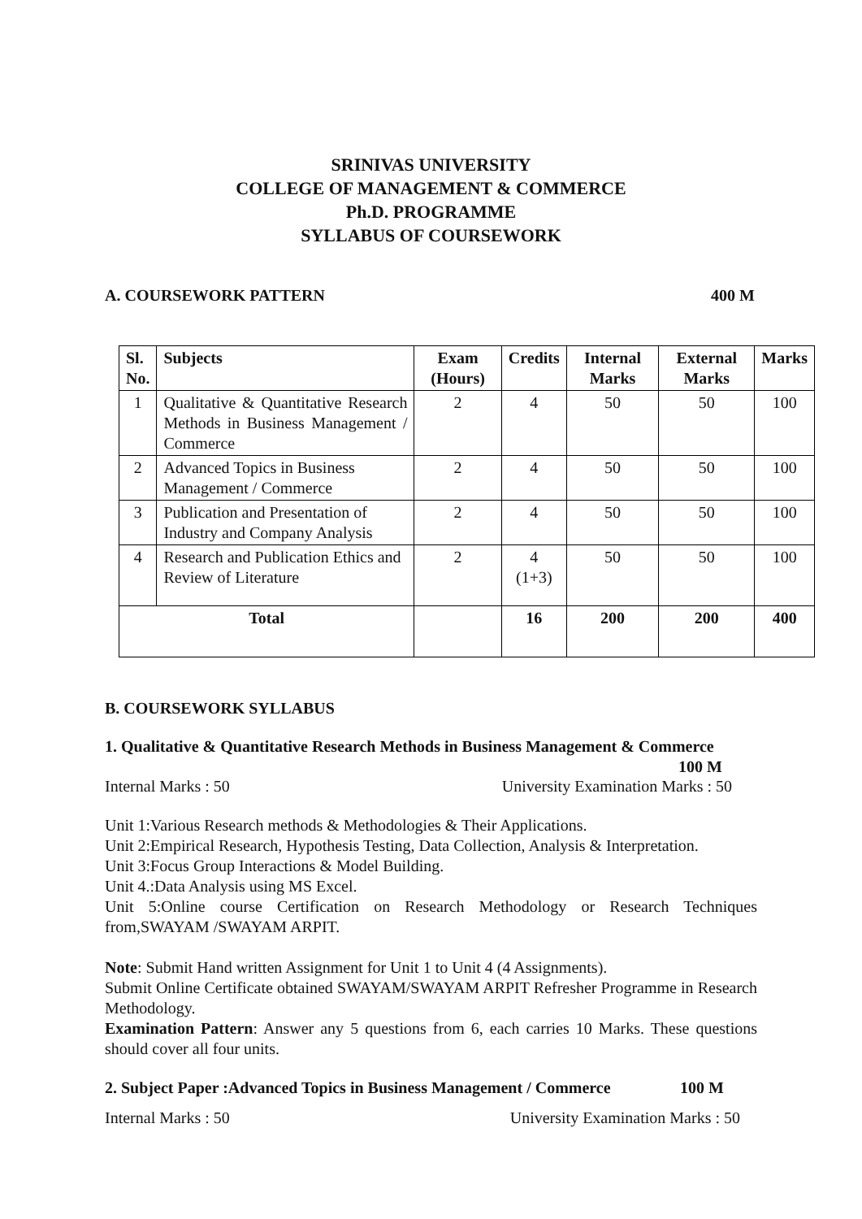SRINIVAS UNIVERSITY
COLLEGE OF MANAGEMENT & COMMERCE
Ph.D. PROGRAMME
SYLLABUS OF COURSEWORK
A. COURSEWORK PATTERN 400 M
| Sl. No. | Subjects | Exam (Hours) | Credits | Internal Marks | External Marks | Marks |
| --- | --- | --- | --- | --- | --- | --- |
| 1 | Qualitative & Quantitative Research Methods in Business Management / Commerce | 2 | 4 | 50 | 50 | 100 |
| 2 | Advanced Topics in Business Management / Commerce | 2 | 4 | 50 | 50 | 100 |
| 3 | Publication and Presentation of Industry and Company Analysis | 2 | 4 | 50 | 50 | 100 |
| 4 | Research and Publication Ethics and Review of Literature | 2 | 4 (1+3) | 50 | 50 | 100 |
| Total | | | 16 | 200 | 200 | 400 |
B. COURSEWORK SYLLABUS
1. Qualitative & Quantitative Research Methods in Business Management & Commerce 100 M
Internal Marks : 50 University Examination Marks : 50
Unit 1:Various Research methods & Methodologies & Their Applications.
Unit 2:Empirical Research, Hypothesis Testing, Data Collection, Analysis & Interpretation.
Unit 3:Focus Group Interactions & Model Building.
Unit 4.:Data Analysis using MS Excel.
Unit 5:Online course Certification on Research Methodology or Research Techniques from,SWAYAM /SWAYAM ARPIT.
Note: Submit Hand written Assignment for Unit 1 to Unit 4 (4 Assignments).
Submit Online Certificate obtained SWAYAM/SWAYAM ARPIT Refresher Programme in Research Methodology.
Examination Pattern: Answer any 5 questions from 6, each carries 10 Marks. These questions should cover all four units.
2. Subject Paper :Advanced Topics in Business Management / Commerce 100 M
Internal Marks : 50 University Examination Marks : 50